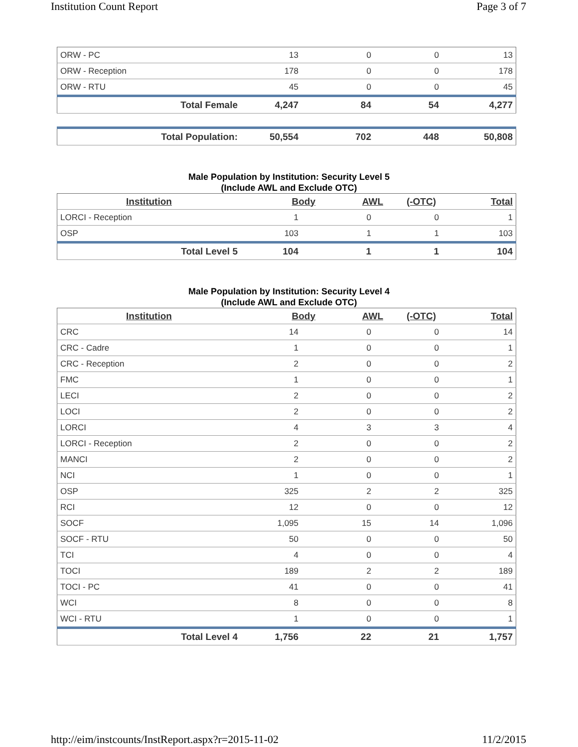Institution Count Report Page 3 of 7
| ORW - PC | 13 | 0 | 0 | 13 |
| ORW - Reception | 178 | 0 | 0 | 178 |
| ORW - RTU | 45 | 0 | 0 | 45 |
| Total Female | 4,247 | 84 | 54 | 4,277 |
| Total Population: | 50,554 | 702 | 448 | 50,808 |
Male Population by Institution: Security Level 5
(Include AWL and Exclude OTC)
| Institution | Body | AWL | (-OTC) | Total |
| --- | --- | --- | --- | --- |
| LORCI - Reception | 1 | 0 | 0 | 1 |
| OSP | 103 | 1 | 1 | 103 |
| Total Level 5 | 104 | 1 | 1 | 104 |
Male Population by Institution: Security Level 4
(Include AWL and Exclude OTC)
| Institution | Body | AWL | (-OTC) | Total |
| --- | --- | --- | --- | --- |
| CRC | 14 | 0 | 0 | 14 |
| CRC - Cadre | 1 | 0 | 0 | 1 |
| CRC - Reception | 2 | 0 | 0 | 2 |
| FMC | 1 | 0 | 0 | 1 |
| LECI | 2 | 0 | 0 | 2 |
| LOCI | 2 | 0 | 0 | 2 |
| LORCI | 4 | 3 | 3 | 4 |
| LORCI - Reception | 2 | 0 | 0 | 2 |
| MANCI | 2 | 0 | 0 | 2 |
| NCI | 1 | 0 | 0 | 1 |
| OSP | 325 | 2 | 2 | 325 |
| RCI | 12 | 0 | 0 | 12 |
| SOCF | 1,095 | 15 | 14 | 1,096 |
| SOCF - RTU | 50 | 0 | 0 | 50 |
| TCI | 4 | 0 | 0 | 4 |
| TOCI | 189 | 2 | 2 | 189 |
| TOCI - PC | 41 | 0 | 0 | 41 |
| WCI | 8 | 0 | 0 | 8 |
| WCI - RTU | 1 | 0 | 0 | 1 |
| Total Level 4 | 1,756 | 22 | 21 | 1,757 |
http://eim/instcounts/InstReport.aspx?r=2015-11-02 11/2/2015